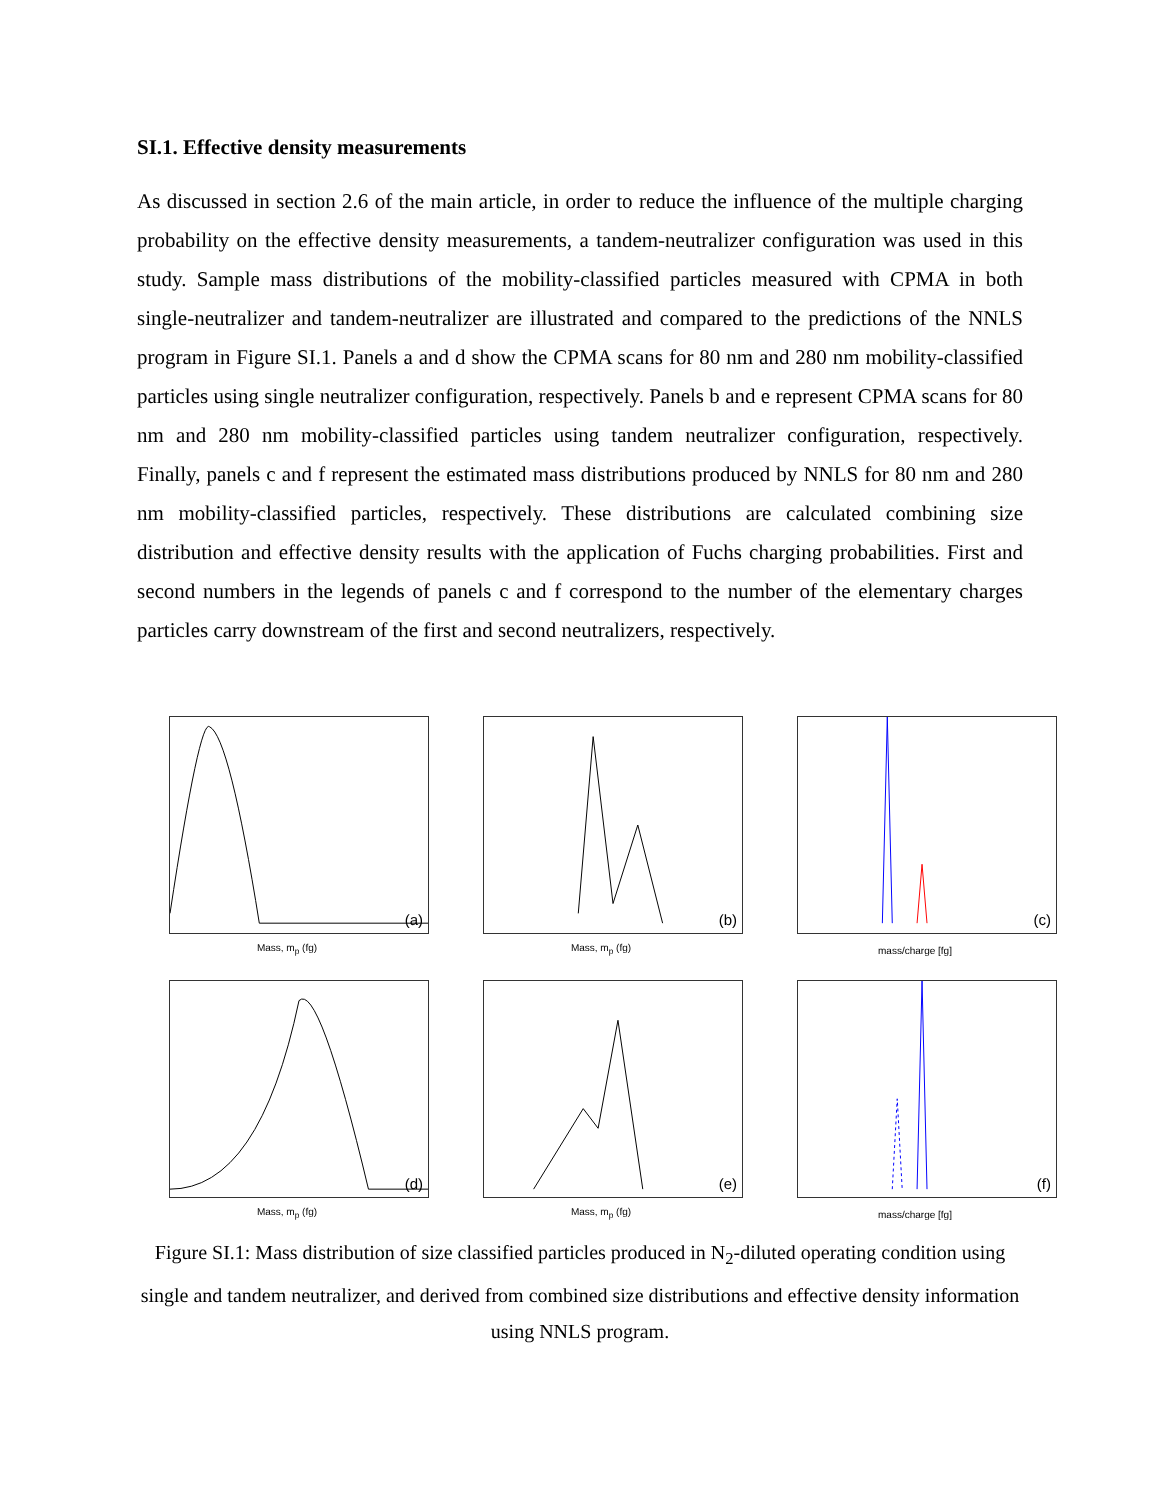SI.1. Effective density measurements
As discussed in section 2.6 of the main article, in order to reduce the influence of the multiple charging probability on the effective density measurements, a tandem-neutralizer configuration was used in this study. Sample mass distributions of the mobility-classified particles measured with CPMA in both single-neutralizer and tandem-neutralizer are illustrated and compared to the predictions of the NNLS program in Figure SI.1. Panels a and d show the CPMA scans for 80 nm and 280 nm mobility-classified particles using single neutralizer configuration, respectively. Panels b and e represent CPMA scans for 80 nm and 280 nm mobility-classified particles using tandem neutralizer configuration, respectively. Finally, panels c and f represent the estimated mass distributions produced by NNLS for 80 nm and 280 nm mobility-classified particles, respectively. These distributions are calculated combining size distribution and effective density results with the application of Fuchs charging probabilities. First and second numbers in the legends of panels c and f correspond to the number of the elementary charges particles carry downstream of the first and second neutralizers, respectively.
(a)
Mass, m<sub>p</sub> (fg)
(b)
Mass, m<sub>p</sub> (fg)
(c)
mass/charge [fg]
(d)
Mass, m<sub>p</sub> (fg)
(e)
Mass, m<sub>p</sub> (fg)
(f)
mass/charge [fg]
Figure SI.1: Mass distribution of size classified particles produced in N<sub>2</sub>-diluted operating condition using single and tandem neutralizer, and derived from combined size distributions and effective density information using NNLS program.